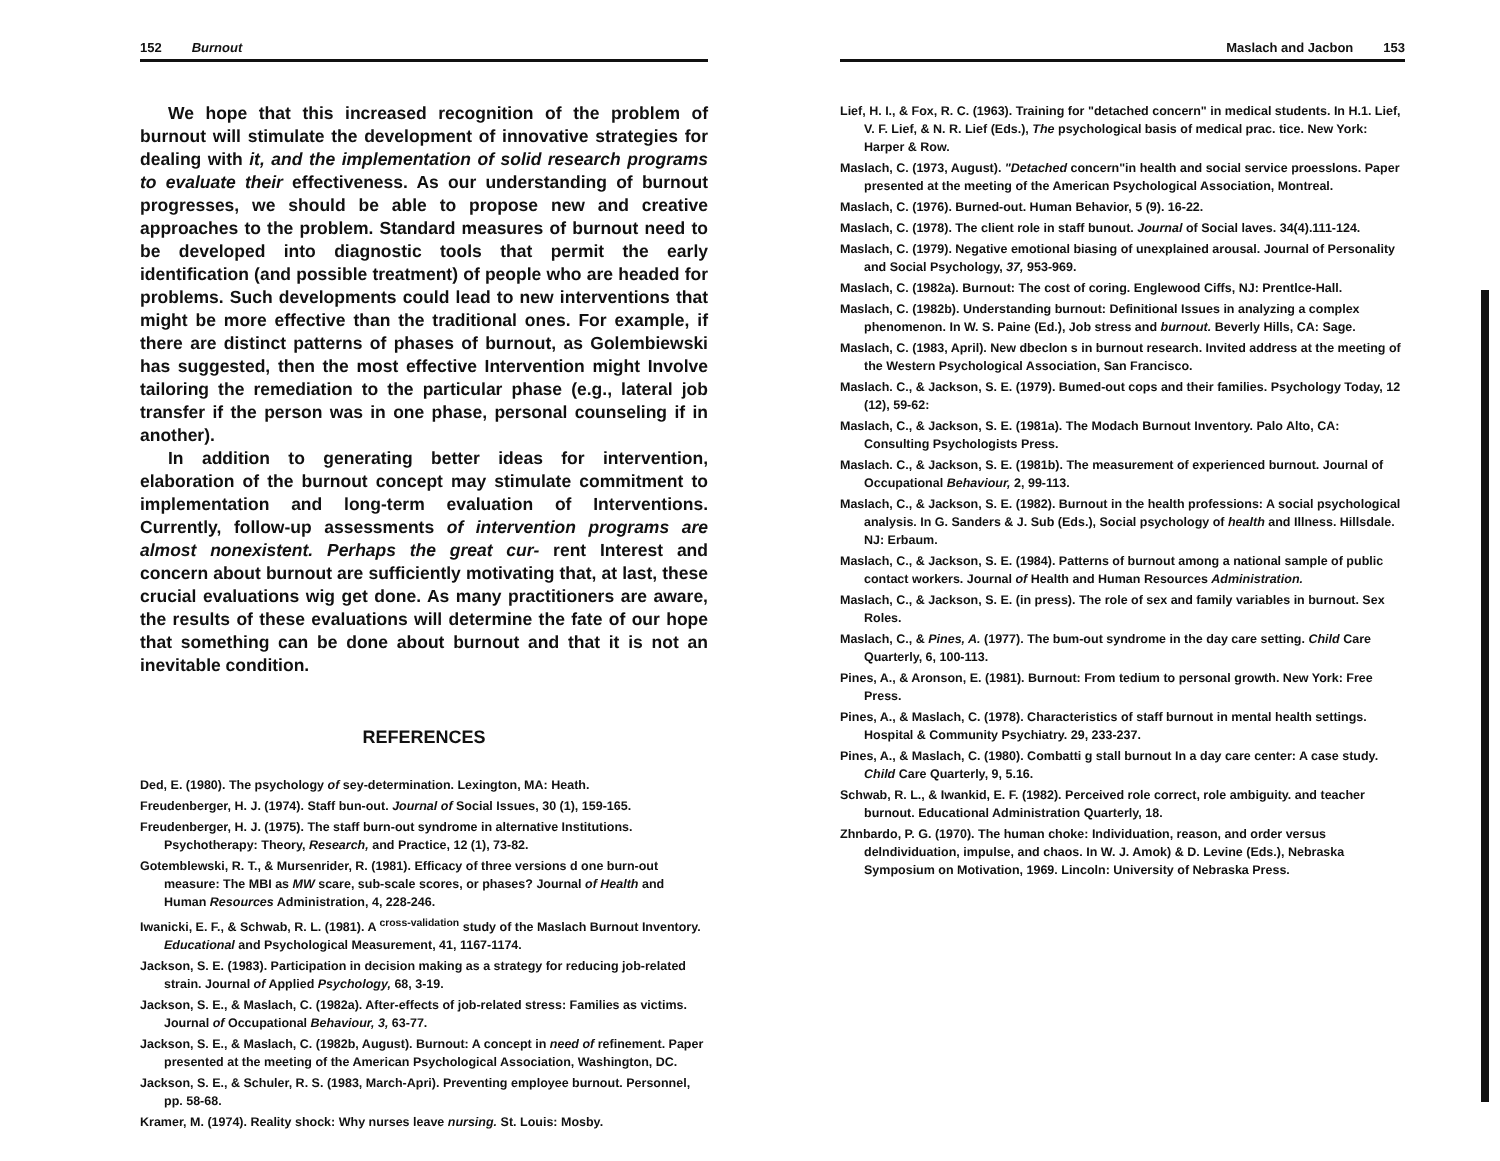152 Burnout
We hope that this increased recognition of the problem of burnout will stimulate the development of innovative strategies for dealing with it, and the implementation of solid research programs to evaluate their effectiveness. As our understanding of burnout progresses, we should be able to propose new and creative approaches to the problem. Standard measures of burnout need to be developed into diagnostic tools that permit the early identification (and possible treatment) of people who are headed for problems. Such developments could lead to new interventions that might be more effective than the traditional ones. For example, if there are distinct patterns of phases of burnout, as Golembiewski has suggested, then the most effective Intervention might Involve tailoring the remediation to the particular phase (e.g., lateral job transfer if the person was in one phase, personal counseling if in another).
In addition to generating better ideas for intervention, elaboration of the burnout concept may stimulate commitment to implementation and long-term evaluation of Interventions. Currently, follow-up assessments of intervention programs are almost nonexistent. Perhaps the great cur- rent Interest and concern about burnout are sufficiently motivating that, at last, these crucial evaluations wig get done. As many practitioners are aware, the results of these evaluations will determine the fate of our hope that something can be done about burnout and that it is not an inevitable condition.
REFERENCES
Ded, E. (1980). The psychology of sey-determination. Lexington, MA: Heath.
Freudenberger, H. J. (1974). Staff bun-out. Journal of Social Issues, 30 (1), 159-165.
Freudenberger, H. J. (1975). The staff burn-out syndrome in alternative Institutions. Psychotherapy: Theory, Research, and Practice, 12 (1), 73-82.
Gotemblewski, R. T., & Mursenrider, R. (1981). Efficacy of three versions d one burn-out measure: The MBI as MW scare, sub-scale scores, or phases? Journal of Health and Human Resources Administration, 4, 228-246.
Iwanicki, E. F., & Schwab, R. L. (1981). A <sup>cross-validation</sup> study of the Maslach Burnout Inventory. Educational and Psychological Measurement, 41, 1167-1174.
Jackson, S. E. (1983). Participation in decision making as a strategy for reducing job-related strain. Journal of Applied Psychology, 68, 3-19.
Jackson, S. E., & Maslach, C. (1982a). After-effects of job-related stress: Families as victims. Journal of Occupational Behaviour, 3, 63-77.
Jackson, S. E., & Maslach, C. (1982b, August). Burnout: A concept in need of refinement. Paper presented at the meeting of the American Psychological Association, Washington, DC.
Jackson, S. E., & Schuler, R. S. (1983, March-Apri). Preventing employee burnout. Personnel, pp. 58-68.
Kramer, M. (1974). Reality shock: Why nurses leave nursing. St. Louis: Mosby.
Maslach and Jacbon 153
Lief, H. I., & Fox, R. C. (1963). Training for "detached concern" in medical students. In H.1. Lief, V. F. Lief, & N. R. Lief (Eds.), The psychological basis of medical prac. tice. New York: Harper & Row.
Maslach, C. (1973, August). "Detached concern"in health and social service proesslons. Paper presented at the meeting of the American Psychological Association, Montreal.
Maslach, C. (1976). Burned-out. Human Behavior, 5 (9). 16-22.
Maslach, C. (1978). The client role in staff bunout. Journal of Social laves. 34(4).111-124.
Maslach, C. (1979). Negative emotional biasing of unexplained arousal. Journal of Personality and Social Psychology, 37, 953-969.
Maslach, C. (1982a). Burnout: The cost of coring. Englewood Ciffs, NJ: Prentlce-Hall.
Maslach, C. (1982b). Understanding burnout: Definitional Issues in analyzing a complex phenomenon. In W. S. Paine (Ed.), Job stress and burnout. Beverly Hills, CA: Sage.
Maslach, C. (1983, April). New dbeclon s in burnout research. Invited address at the meeting of the Western Psychological Association, San Francisco.
Maslach. C., & Jackson, S. E. (1979). Bumed-out cops and their families. Psychology Today, 12 (12), 59-62:
Maslach, C., & Jackson, S. E. (1981a). The Modach Burnout Inventory. Palo Alto, CA: Consulting Psychologists Press.
Maslach. C., & Jackson, S. E. (1981b). The measurement of experienced burnout. Journal of Occupational Behaviour, 2, 99-113.
Maslach, C., & Jackson, S. E. (1982). Burnout in the health professions: A social psychological analysis. In G. Sanders & J. Sub (Eds.), Social psychology of health and Illness. Hillsdale. NJ: Erbaum.
Maslach, C., & Jackson, S. E. (1984). Patterns of burnout among a national sample of public contact workers. Journal of Health and Human Resources Administration.
Maslach, C., & Jackson, S. E. (in press). The role of sex and family variables in burnout. Sex Roles.
Maslach, C., & Pines, A. (1977). The bum-out syndrome in the day care setting. Child Care Quarterly, 6, 100-113.
Pines, A., & Aronson, E. (1981). Burnout: From tedium to personal growth. New York: Free Press.
Pines, A., & Maslach, C. (1978). Characteristics of staff burnout in mental health settings. Hospital & Community Psychiatry. 29, 233-237.
Pines, A., & Maslach, C. (1980). Combatti g stall burnout In a day care center: A case study. Child Care Quarterly, 9, 5.16.
Schwab, R. L., & Iwankid, E. F. (1982). Perceived role correct, role ambiguity. and teacher burnout. Educational Administration Quarterly, 18.
Zhnbardo, P. G. (1970). The human choke: Individuation, reason, and order versus delndividuation, impulse, and chaos. In W. J. Amok) & D. Levine (Eds.), Nebraska Symposium on Motivation, 1969. Lincoln: University of Nebraska Press.